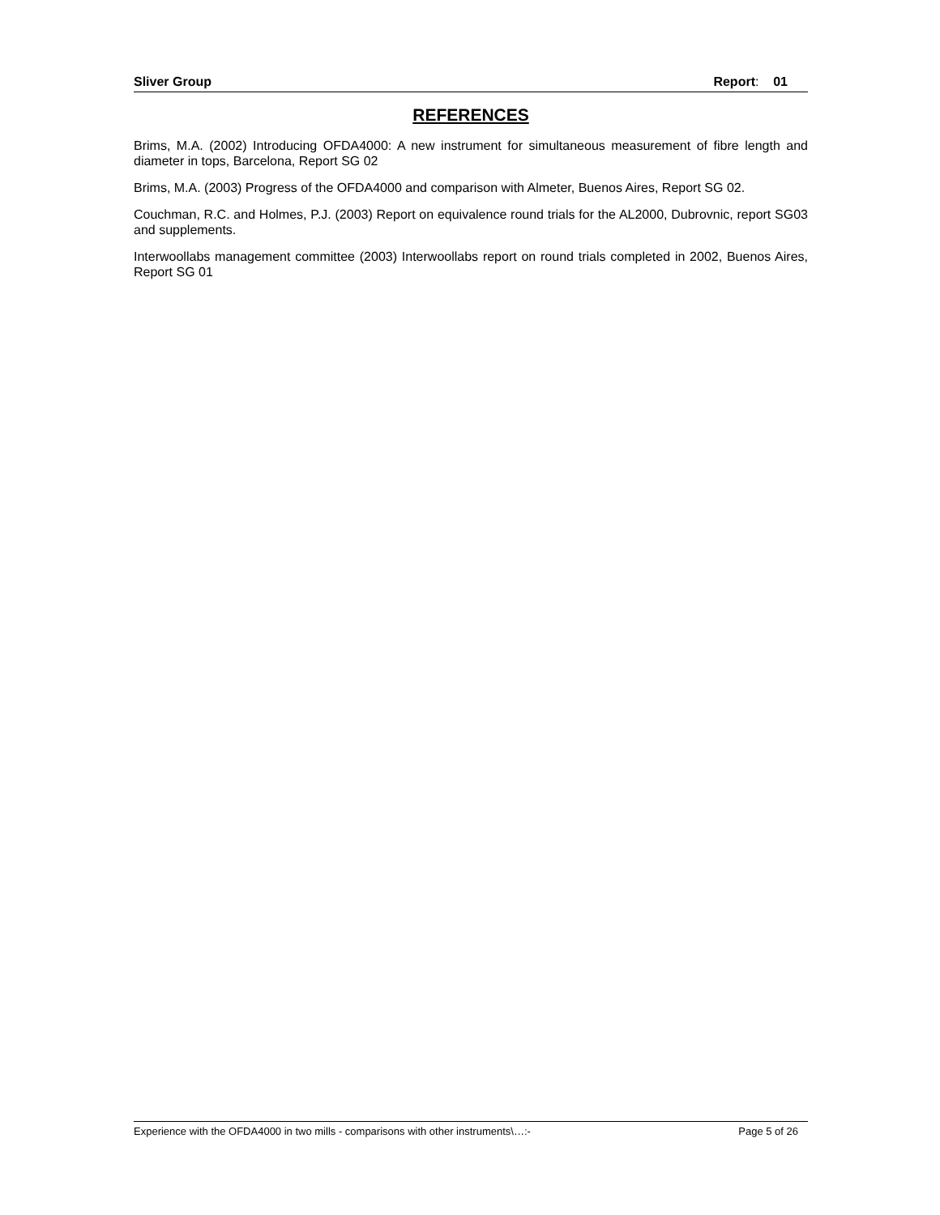Sliver Group Report: 01
REFERENCES
Brims, M.A. (2002) Introducing OFDA4000: A new instrument for simultaneous measurement of fibre length and diameter in tops, Barcelona, Report SG 02
Brims, M.A. (2003) Progress of the OFDA4000 and comparison with Almeter, Buenos Aires, Report SG 02.
Couchman, R.C. and Holmes, P.J. (2003) Report on equivalence round trials for the AL2000, Dubrovnic, report SG03 and supplements.
Interwoollabs management committee (2003) Interwoollabs report on round trials completed in 2002, Buenos Aires, Report SG 01
Experience with the OFDA4000 in two mills - comparisons with other instruments\…:- Page 5 of 26